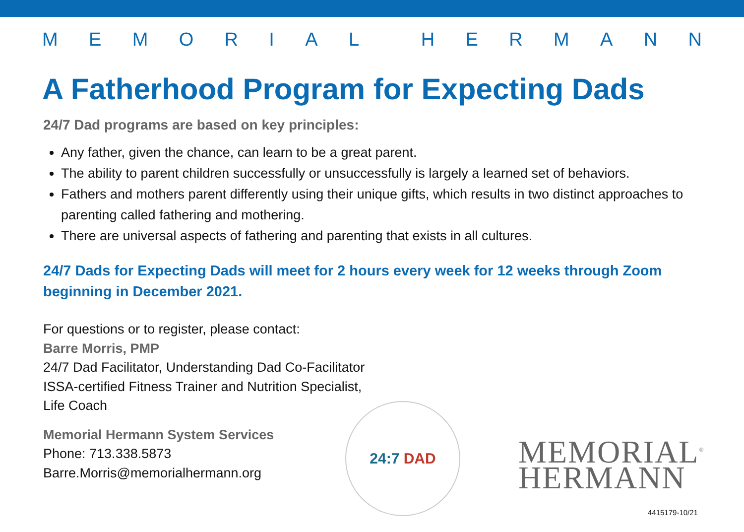MEMORIAL HERMANN
A Fatherhood Program for Expecting Dads
24/7 Dad programs are based on key principles:
Any father, given the chance, can learn to be a great parent.
The ability to parent children successfully or unsuccessfully is largely a learned set of behaviors.
Fathers and mothers parent differently using their unique gifts, which results in two distinct approaches to parenting called fathering and mothering.
There are universal aspects of fathering and parenting that exists in all cultures.
24/7 Dads for Expecting Dads will meet for 2 hours every week for 12 weeks through Zoom beginning in December 2021.
For questions or to register, please contact:
Barre Morris, PMP
24/7 Dad Facilitator, Understanding Dad Co-Facilitator
ISSA-certified Fitness Trainer and Nutrition Specialist,
Life Coach
Memorial Hermann System Services
Phone: 713.338.5873
Barre.Morris@memorialhermann.org
24:7 DAD
MEMORIAL<sup>®</sup>
HERMANN
4415179-10/21